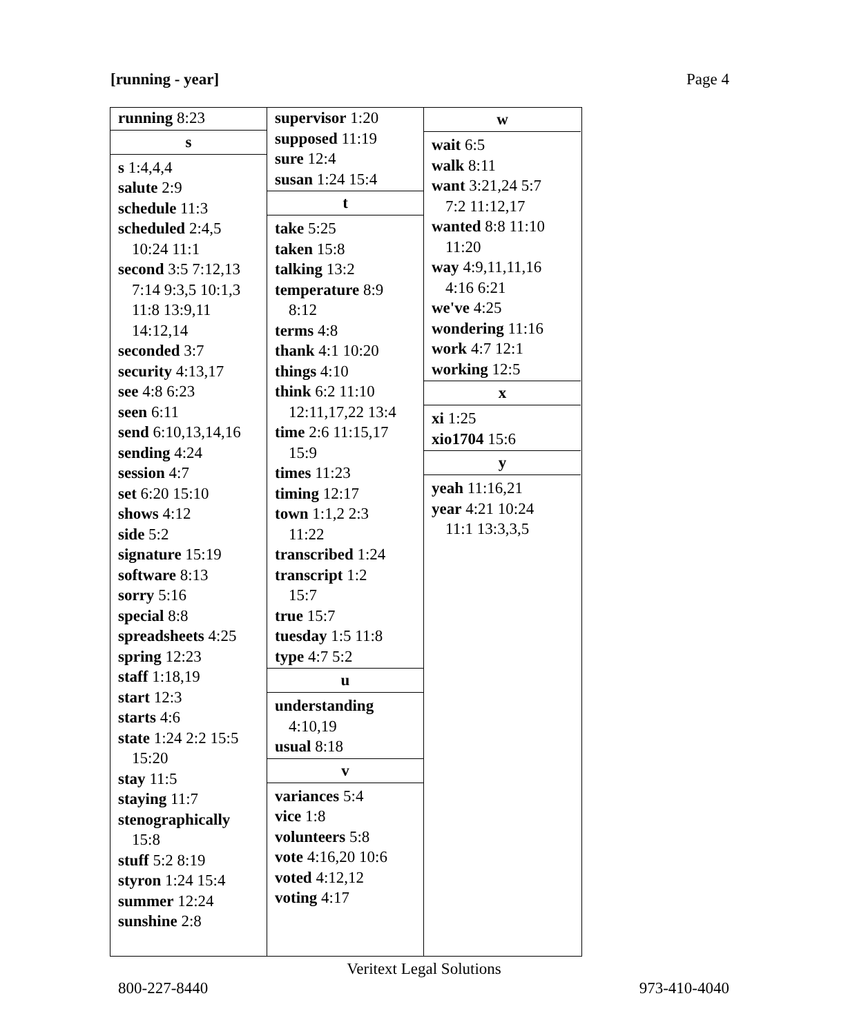[running - year] Page 4
running 8:23
s
s 1:4,4,4
salute 2:9
schedule 11:3
scheduled 2:4,5
10:24 11:1
second 3:5 7:12,13
7:14 9:3,5 10:1,3
11:8 13:9,11
14:12,14
seconded 3:7
security 4:13,17
see 4:8 6:23
seen 6:11
send 6:10,13,14,16
sending 4:24
session 4:7
set 6:20 15:10
shows 4:12
side 5:2
signature 15:19
software 8:13
sorry 5:16
special 8:8
spreadsheets 4:25
spring 12:23
staff 1:18,19
start 12:3
starts 4:6
state 1:24 2:2 15:5
15:20
stay 11:5
staying 11:7
stenographically
15:8
stuff 5:2 8:19
styron 1:24 15:4
summer 12:24
sunshine 2:8
supervisor 1:20
supposed 11:19
sure 12:4
susan 1:24 15:4
t
take 5:25
taken 15:8
talking 13:2
temperature 8:9
8:12
terms 4:8
thank 4:1 10:20
things 4:10
think 6:2 11:10
12:11,17,22 13:4
time 2:6 11:15,17
15:9
times 11:23
timing 12:17
town 1:1,2 2:3
11:22
transcribed 1:24
transcript 1:2
15:7
true 15:7
tuesday 1:5 11:8
type 4:7 5:2
u
understanding
4:10,19
usual 8:18
v
variances 5:4
vice 1:8
volunteers 5:8
vote 4:16,20 10:6
voted 4:12,12
voting 4:17
w
wait 6:5
walk 8:11
want 3:21,24 5:7
7:2 11:12,17
wanted 8:8 11:10
11:20
way 4:9,11,11,16
4:16 6:21
we've 4:25
wondering 11:16
work 4:7 12:1
working 12:5
x
xi 1:25
xio1704 15:6
y
yeah 11:16,21
year 4:21 10:24
11:1 13:3,3,5
Veritext Legal Solutions
800-227-8440 973-410-4040